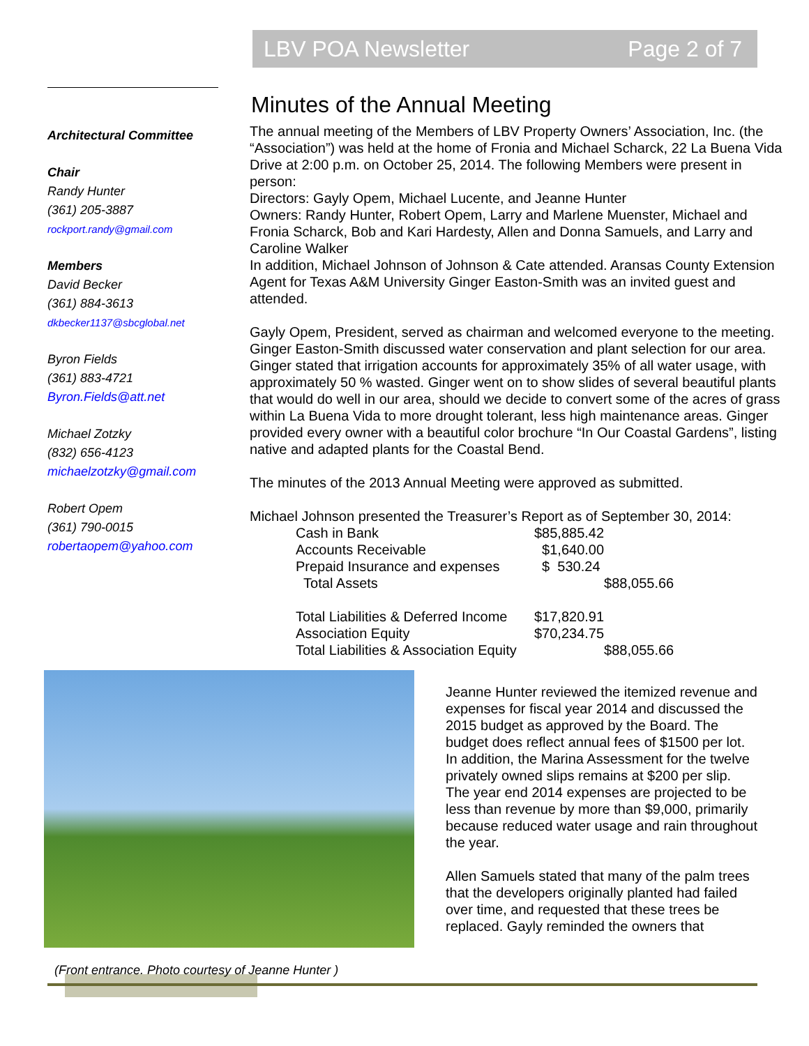LBV POA Newsletter Page 2 of 7
Architectural Committee
Chair
Randy Hunter
(361) 205-3887
rockport.randy@gmail.com
Members
David Becker
(361) 884-3613
dkbecker1137@sbcglobal.net
Byron Fields
(361) 883-4721
Byron.Fields@att.net
Michael Zotzky
(832) 656-4123
michaelzotzky@gmail.com
Robert Opem
(361) 790-0015
robertaopem@yahoo.com
Minutes of the Annual Meeting
The annual meeting of the Members of LBV Property Owners’ Association, Inc. (the “Association”) was held at the home of Fronia and Michael Scharck, 22 La Buena Vida Drive at 2:00 p.m. on October 25, 2014. The following Members were present in person:
Directors: Gayly Opem, Michael Lucente, and Jeanne Hunter
Owners: Randy Hunter, Robert Opem, Larry and Marlene Muenster, Michael and Fronia Scharck, Bob and Kari Hardesty, Allen and Donna Samuels, and Larry and Caroline Walker
In addition, Michael Johnson of Johnson & Cate attended. Aransas County Extension Agent for Texas A&M University Ginger Easton-Smith was an invited guest and attended.
Gayly Opem, President, served as chairman and welcomed everyone to the meeting. Ginger Easton-Smith discussed water conservation and plant selection for our area. Ginger stated that irrigation accounts for approximately 35% of all water usage, with approximately 50 % wasted. Ginger went on to show slides of several beautiful plants that would do well in our area, should we decide to convert some of the acres of grass within La Buena Vida to more drought tolerant, less high maintenance areas. Ginger provided every owner with a beautiful color brochure “In Our Coastal Gardens”, listing native and adapted plants for the Coastal Bend.
The minutes of the 2013 Annual Meeting were approved as submitted.
Michael Johnson presented the Treasurer’s Report as of September 30, 2014:
| Cash in Bank | $85,885.42 | |
| Accounts Receivable | $1,640.00 | |
| Prepaid Insurance and expenses | $ 530.24 | |
| Total Assets | | $88,055.66 |
| Total Liabilities & Deferred Income | $17,820.91 | |
| Association Equity | $70,234.75 | |
| Total Liabilities & Association Equity | | $88,055.66 |
Jeanne Hunter reviewed the itemized revenue and expenses for fiscal year 2014 and discussed the 2015 budget as approved by the Board. The budget does reflect annual fees of $1500 per lot. In addition, the Marina Assessment for the twelve privately owned slips remains at $200 per slip.
The year end 2014 expenses are projected to be less than revenue by more than $9,000, primarily because reduced water usage and rain throughout the year.
Allen Samuels stated that many of the palm trees that the developers originally planted had failed over time, and requested that these trees be replaced. Gayly reminded the owners that
(Front entrance. Photo courtesy of Jeanne Hunter )